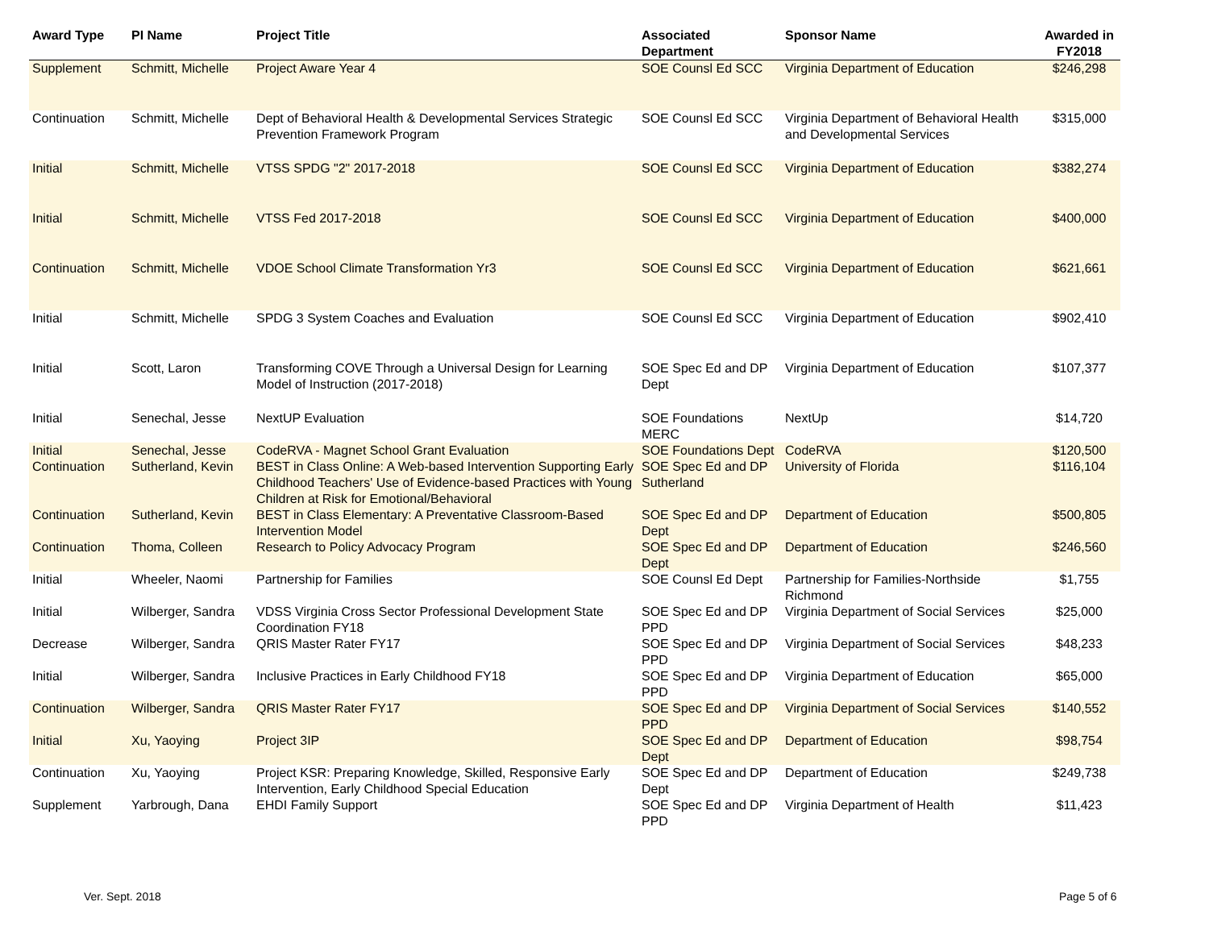| Award Type | PI Name | Project Title | Associated Department | Sponsor Name | Awarded in FY2018 |
| --- | --- | --- | --- | --- | --- |
| Supplement | Schmitt, Michelle | Project Aware Year 4 | SOE Counsl Ed SCC | Virginia Department of Education | $246,298 |
| Continuation | Schmitt, Michelle | Dept of Behavioral Health & Developmental Services Strategic Prevention Framework Program | SOE Counsl Ed SCC | Virginia Department of Behavioral Health and Developmental Services | $315,000 |
| Initial | Schmitt, Michelle | VTSS SPDG "2" 2017-2018 | SOE Counsl Ed SCC | Virginia Department of Education | $382,274 |
| Initial | Schmitt, Michelle | VTSS Fed 2017-2018 | SOE Counsl Ed SCC | Virginia Department of Education | $400,000 |
| Continuation | Schmitt, Michelle | VDOE School Climate Transformation Yr3 | SOE Counsl Ed SCC | Virginia Department of Education | $621,661 |
| Initial | Schmitt, Michelle | SPDG 3 System Coaches and Evaluation | SOE Counsl Ed SCC | Virginia Department of Education | $902,410 |
| Initial | Scott, Laron | Transforming COVE Through a Universal Design for Learning Model of Instruction (2017-2018) | SOE Spec Ed and DP Dept | Virginia Department of Education | $107,377 |
| Initial | Senechal, Jesse | NextUP Evaluation | SOE Foundations MERC | NextUp | $14,720 |
| Initial | Senechal, Jesse | CodeRVA - Magnet School Grant Evaluation | SOE Foundations Dept | CodeRVA | $120,500 |
| Continuation | Sutherland, Kevin | BEST in Class Online: A Web-based Intervention Supporting Early Childhood Teachers' Use of Evidence-based Practices with Young Children at Risk for Emotional/Behavioral | SOE Spec Ed and DP Sutherland | University of Florida | $116,104 |
| Continuation | Sutherland, Kevin | BEST in Class Elementary: A Preventative Classroom-Based Intervention Model | SOE Spec Ed and DP Dept | Department of Education | $500,805 |
| Continuation | Thoma, Colleen | Research to Policy Advocacy Program | SOE Spec Ed and DP Dept | Department of Education | $246,560 |
| Initial | Wheeler, Naomi | Partnership for Families | SOE Counsl Ed Dept | Partnership for Families-Northside Richmond | $1,755 |
| Initial | Wilberger, Sandra | VDSS Virginia Cross Sector Professional Development State Coordination FY18 | SOE Spec Ed and DP PPD | Virginia Department of Social Services | $25,000 |
| Decrease | Wilberger, Sandra | QRIS Master Rater FY17 | SOE Spec Ed and DP PPD | Virginia Department of Social Services | $48,233 |
| Initial | Wilberger, Sandra | Inclusive Practices in Early Childhood FY18 | SOE Spec Ed and DP PPD | Virginia Department of Education | $65,000 |
| Continuation | Wilberger, Sandra | QRIS Master Rater FY17 | SOE Spec Ed and DP PPD | Virginia Department of Social Services | $140,552 |
| Initial | Xu, Yaoying | Project 3IP | SOE Spec Ed and DP Dept | Department of Education | $98,754 |
| Continuation | Xu, Yaoying | Project KSR: Preparing Knowledge, Skilled, Responsive Early Intervention, Early Childhood Special Education | SOE Spec Ed and DP Dept | Department of Education | $249,738 |
| Supplement | Yarbrough, Dana | EHDI Family Support | SOE Spec Ed and DP PPD | Virginia Department of Health | $11,423 |
Ver. Sept. 2018 Page 5 of 6